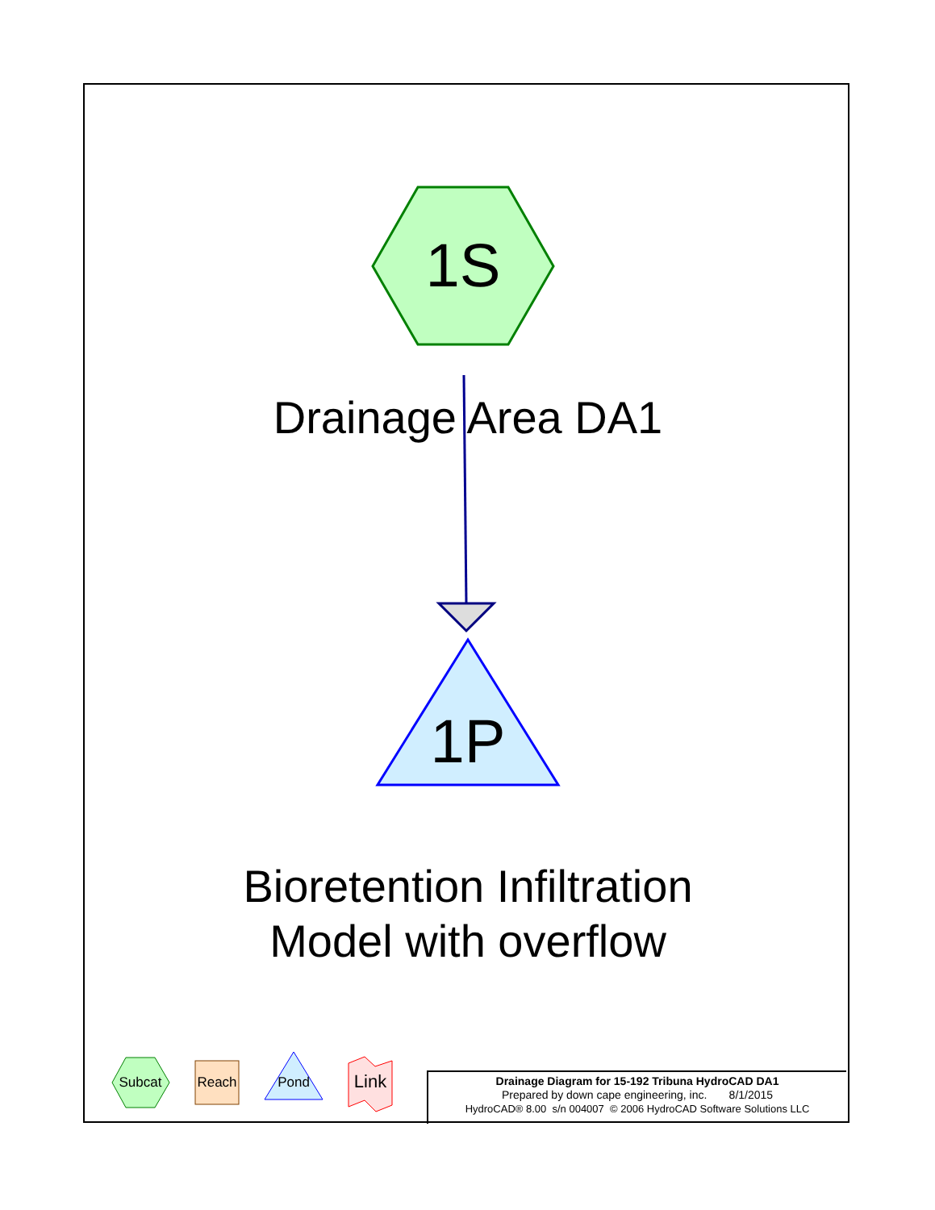1S
Drainage Area DA1
1P
Bioretention Infiltration
Model with overflow
Subcat Reach Pond Link
Drainage Diagram for 15-192 Tribuna HydroCAD DA1
Prepared by down cape engineering, inc. 8/1/2015
HydroCAD® 8.00 s/n 004007 © 2006 HydroCAD Software Solutions LLC